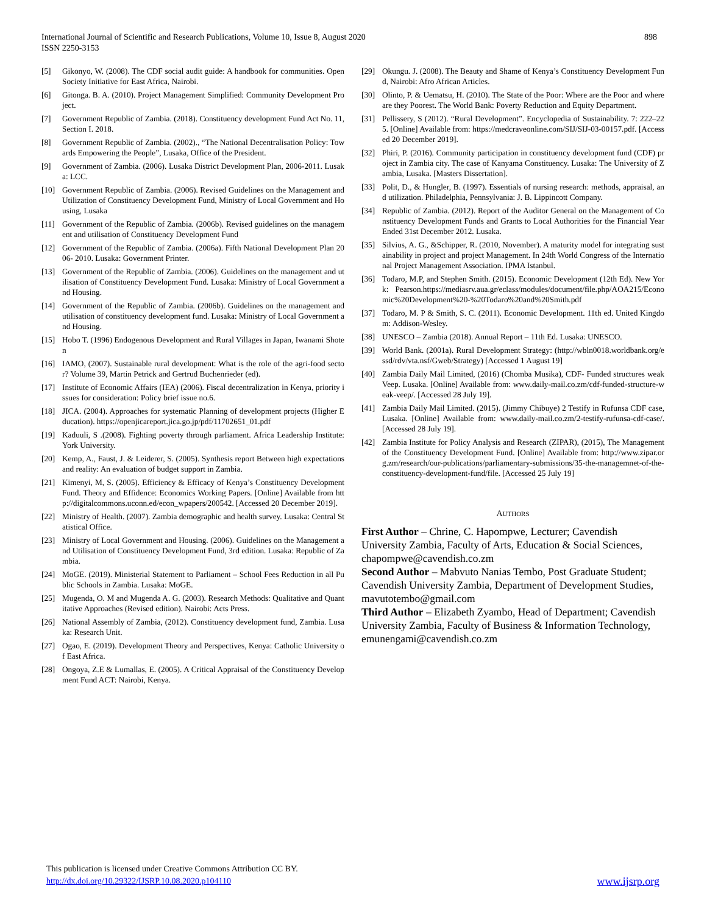International Journal of Scientific and Research Publications, Volume 10, Issue 8, August 2020
ISSN 2250-3153
898
[5] Gikonyo, W. (2008). The CDF social audit guide: A handbook for communities. Open Society Initiative for East Africa, Nairobi.
[6] Gitonga. B. A. (2010). Project Management Simplified: Community Development Project.
[7] Government Republic of Zambia. (2018). Constituency development Fund Act No. 11, Section I. 2018.
[8] Government Republic of Zambia. (2002)., “The National Decentralisation Policy: Towards Empowering the People”, Lusaka, Office of the President.
[9] Government of Zambia. (2006). Lusaka District Development Plan, 2006-2011. Lusaka: LCC.
[10] Government Republic of Zambia. (2006). Revised Guidelines on the Management and Utilization of Constituency Development Fund, Ministry of Local Government and Housing, Lusaka
[11] Government of the Republic of Zambia. (2006b). Revised guidelines on the management and utilisation of Constituency Development Fund
[12] Government of the Republic of Zambia. (2006a). Fifth National Development Plan 2006- 2010. Lusaka: Government Printer.
[13] Government of the Republic of Zambia. (2006). Guidelines on the management and utilisation of Constituency Development Fund. Lusaka: Ministry of Local Government and Housing.
[14] Government of the Republic of Zambia. (2006b). Guidelines on the management and utilisation of constituency development fund. Lusaka: Ministry of Local Government and Housing.
[15] Hobo T. (1996) Endogenous Development and Rural Villages in Japan, Iwanami Shoten
[16] IAMO, (2007). Sustainable rural development: What is the role of the agri-food sector? Volume 39, Martin Petrick and Gertrud Buchenrieder (ed).
[17] Institute of Economic Affairs (IEA) (2006). Fiscal decentralization in Kenya, priority issues for consideration: Policy brief issue no.6.
[18] JICA. (2004). Approaches for systematic Planning of development projects (Higher Education). https://openjicareport.jica.go.jp/pdf/11702651_01.pdf
[19] Kaduuli, S .(2008). Fighting poverty through parliament. Africa Leadership Institute: York University.
[20] Kemp, A., Faust, J. & Leiderer, S. (2005). Synthesis report Between high expectations and reality: An evaluation of budget support in Zambia.
[21] Kimenyi, M, S. (2005). Efficiency & Efficacy of Kenya’s Constituency Development Fund. Theory and Effidence: Economics Working Papers. [Online] Available from http://digitalcommons.uconn.ed/econ_wpapers/200542. [Accessed 20 December 2019].
[22] Ministry of Health. (2007). Zambia demographic and health survey. Lusaka: Central Statistical Office.
[23] Ministry of Local Government and Housing. (2006). Guidelines on the Management and Utilisation of Constituency Development Fund, 3rd edition. Lusaka: Republic of Zambia.
[24] MoGE. (2019). Ministerial Statement to Parliament – School Fees Reduction in all Public Schools in Zambia. Lusaka: MoGE.
[25] Mugenda, O. M and Mugenda A. G. (2003). Research Methods: Qualitative and Quantitative Approaches (Revised edition). Nairobi: Acts Press.
[26] National Assembly of Zambia, (2012). Constituency development fund, Zambia. Lusaka: Research Unit.
[27] Ogao, E. (2019). Development Theory and Perspectives, Kenya: Catholic University of East Africa.
[28] Ongoya, Z.E & Lumallas, E. (2005). A Critical Appraisal of the Constituency Development Fund ACT: Nairobi, Kenya.
[29] Okungu. J. (2008). The Beauty and Shame of Kenya’s Constituency Development Fund, Nairobi: Afro African Articles.
[30] Olinto, P. & Uematsu, H. (2010). The State of the Poor: Where are the Poor and where are they Poorest. The World Bank: Poverty Reduction and Equity Department.
[31] Pellissery, S (2012). “Rural Development”. Encyclopedia of Sustainability. 7: 222–225. [Online] Available from: https://medcraveonline.com/SIJ/SIJ-03-00157.pdf. [Accessed 20 December 2019].
[32] Phiri, P. (2016). Community participation in constituency development fund (CDF) project in Zambia city. The case of Kanyama Constituency. Lusaka: The University of Zambia, Lusaka. [Masters Dissertation].
[33] Polit, D., & Hungler, B. (1997). Essentials of nursing research: methods, appraisal, and utilization. Philadelphia, Pennsylvania: J. B. Lippincott Company.
[34] Republic of Zambia. (2012). Report of the Auditor General on the Management of Constituency Development Funds and Grants to Local Authorities for the Financial Year Ended 31st December 2012. Lusaka.
[35] Silvius, A. G., &Schipper, R. (2010, November). A maturity model for integrating sustainability in project and project Management. In 24th World Congress of the International Project Management Association. IPMA Istanbul.
[36] Todaro, M.P, and Stephen Smith. (2015). Economic Development (12th Ed). New York: Pearson.https://mediasrv.aua.gr/eclass/modules/document/file.php/AOA215/Economic%20Development%20-%20Todaro%20and%20Smith.pdf
[37] Todaro, M. P & Smith, S. C. (2011). Economic Development. 11th ed. United Kingdom: Addison-Wesley.
[38] UNESCO – Zambia (2018). Annual Report – 11th Ed. Lusaka: UNESCO.
[39] World Bank. (2001a). Rural Development Strategy: (http://wbln0018.worldbank.org/essd/rdv/vta.nsf/Gweb/Strategy) [Accessed 1 August 19]
[40] Zambia Daily Mail Limited, (2016) (Chomba Musika), CDF- Funded structures weak Veep. Lusaka. [Online] Available from: www.daily-mail.co.zm/cdf-funded-structure-weak-veep/. [Accessed 28 July 19].
[41] Zambia Daily Mail Limited. (2015). (Jimmy Chibuye) 2 Testify in Rufunsa CDF case, Lusaka. [Online] Available from: www.daily-mail.co.zm/2-testify-rufunsa-cdf-case/. [Accessed 28 July 19].
[42] Zambia Institute for Policy Analysis and Research (ZIPAR), (2015), The Management of the Constituency Development Fund. [Online] Available from: http://www.zipar.org.zm/research/our-publications/parliamentary-submissions/35-the-managemnet-of-the-constituency-development-fund/file. [Accessed 25 July 19]
AUTHORS
First Author – Chrine, C. Hapompwe, Lecturer; Cavendish University Zambia, Faculty of Arts, Education & Social Sciences, chapompwe@cavendish.co.zm
Second Author – Mabvuto Nanias Tembo, Post Graduate Student; Cavendish University Zambia, Department of Development Studies, mavutotembo@gmail.com
Third Author – Elizabeth Zyambo, Head of Department; Cavendish University Zambia, Faculty of Business & Information Technology, emunengami@cavendish.co.zm
This publication is licensed under Creative Commons Attribution CC BY.
http://dx.doi.org/10.29322/IJSRP.10.08.2020.p104110
www.ijsrp.org